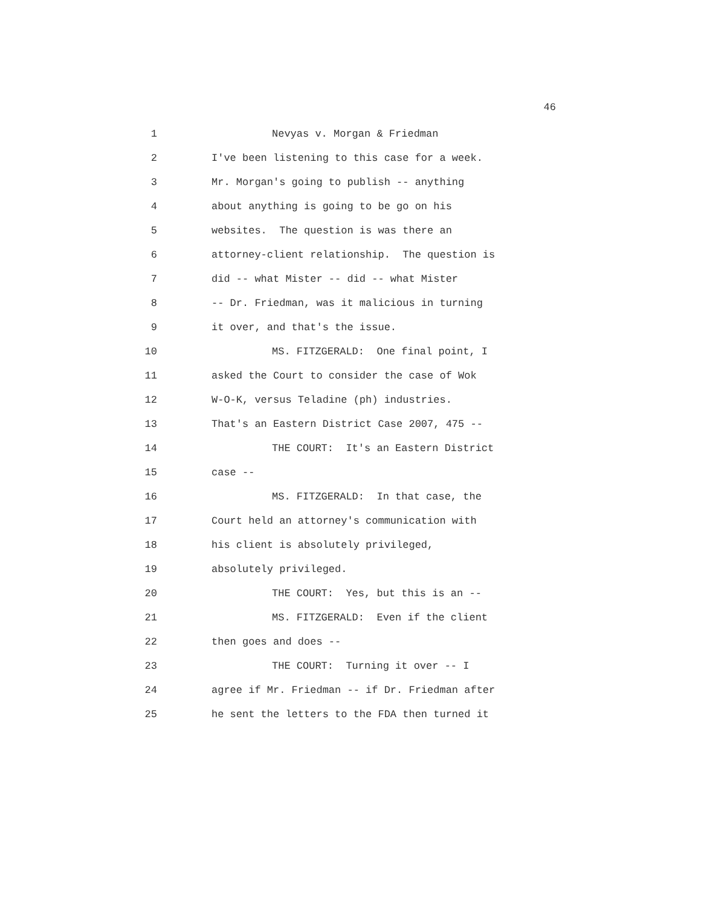46
1 Nevyas v. Morgan & Friedman
2 I've been listening to this case for a week.
3 Mr. Morgan's going to publish -- anything
4 about anything is going to be go on his
5 websites. The question is was there an
6 attorney-client relationship. The question is
7 did -- what Mister -- did -- what Mister
8 -- Dr. Friedman, was it malicious in turning
9 it over, and that's the issue.
10 MS. FITZGERALD: One final point, I
11 asked the Court to consider the case of Wok
12 W-O-K, versus Teladine (ph) industries.
13 That's an Eastern District Case 2007, 475 --
14 THE COURT: It's an Eastern District
15 case --
16 MS. FITZGERALD: In that case, the
17 Court held an attorney's communication with
18 his client is absolutely privileged,
19 absolutely privileged.
20 THE COURT: Yes, but this is an --
21 MS. FITZGERALD: Even if the client
22 then goes and does --
23 THE COURT: Turning it over -- I
24 agree if Mr. Friedman -- if Dr. Friedman after
25 he sent the letters to the FDA then turned it